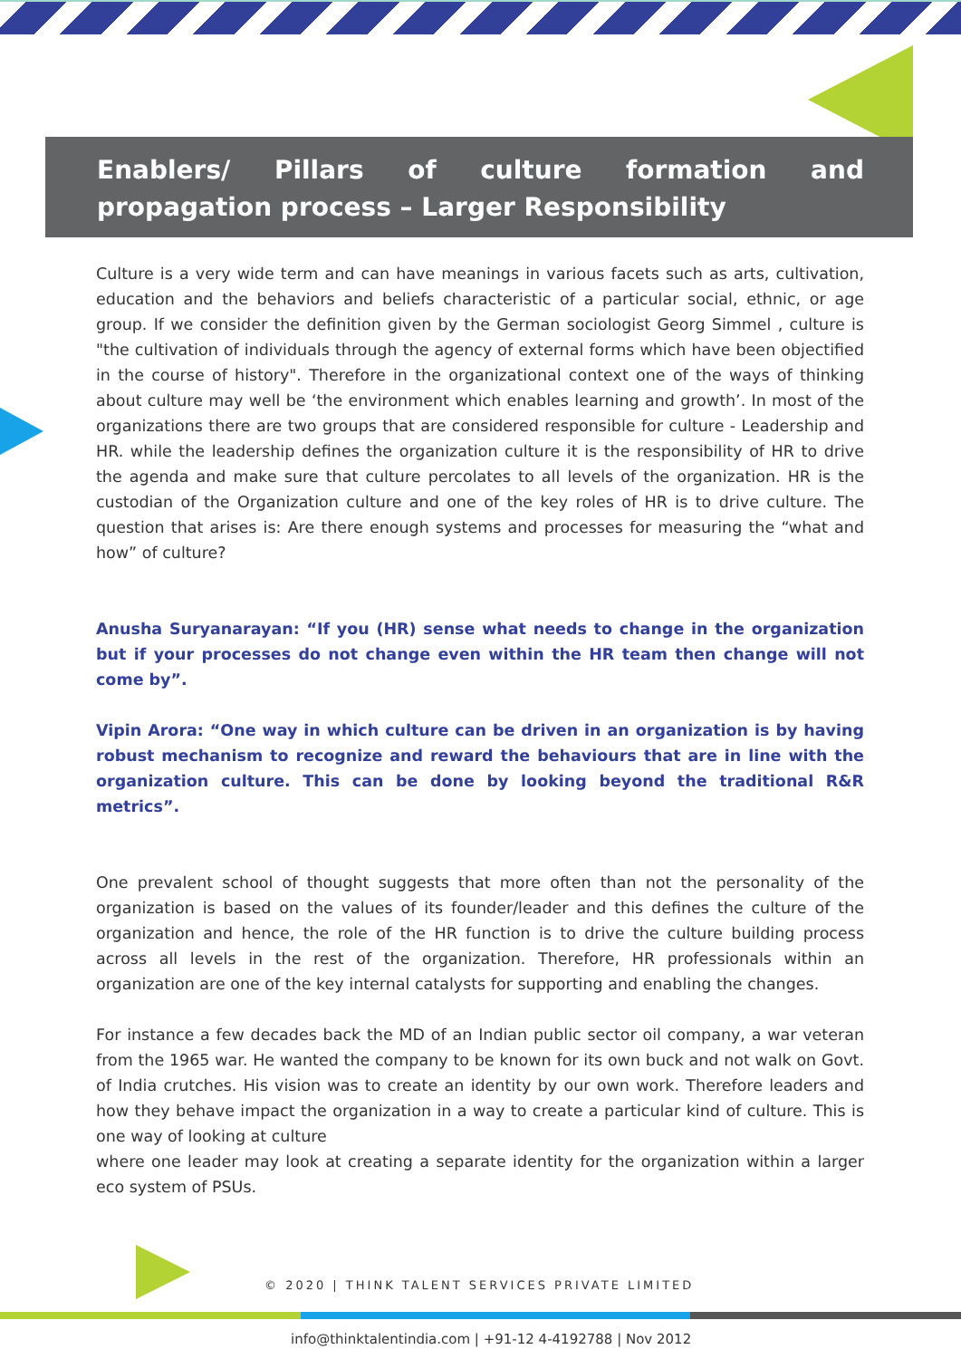Enablers/ Pillars of culture formation and propagation process – Larger Responsibility
Culture is a very wide term and can have meanings in various facets such as arts, cultivation, education and the behaviors and beliefs characteristic of a particular social, ethnic, or age group. If we consider the definition given by the German sociologist Georg Simmel , culture is "the cultivation of individuals through the agency of external forms which have been objectified in the course of history". Therefore in the organizational context one of the ways of thinking about culture may well be ‘the environment which enables learning and growth’. In most of the organizations there are two groups that are considered responsible for culture - Leadership and HR. while the leadership defines the organization culture it is the responsibility of HR to drive the agenda and make sure that culture percolates to all levels of the organization. HR is the custodian of the Organization culture and one of the key roles of HR is to drive culture. The question that arises is: Are there enough systems and processes for measuring the “what and how” of culture?
Anusha Suryanarayan: “If you (HR) sense what needs to change in the organization but if your processes do not change even within the HR team then change will not come by”.
Vipin Arora: “One way in which culture can be driven in an organization is by having robust mechanism to recognize and reward the behaviours that are in line with the organization culture. This can be done by looking beyond the traditional R&R metrics”.
One prevalent school of thought suggests that more often than not the personality of the organization is based on the values of its founder/leader and this defines the culture of the organization and hence, the role of the HR function is to drive the culture building process across all levels in the rest of the organization. Therefore, HR professionals within an organization are one of the key internal catalysts for supporting and enabling the changes.
For instance a few decades back the MD of an Indian public sector oil company, a war veteran from the 1965 war. He wanted the company to be known for its own buck and not walk on Govt. of India crutches. His vision was to create an identity by our own work. Therefore leaders and how they behave impact the organization in a way to create a particular kind of culture. This is one way of looking at culture
where one leader may look at creating a separate identity for the organization within a larger eco system of PSUs.
© 2020 | THINK TALENT SERVICES PRIVATE LIMITED
info@thinktalentindia.com | +91-12 4-4192788 | Nov 2012